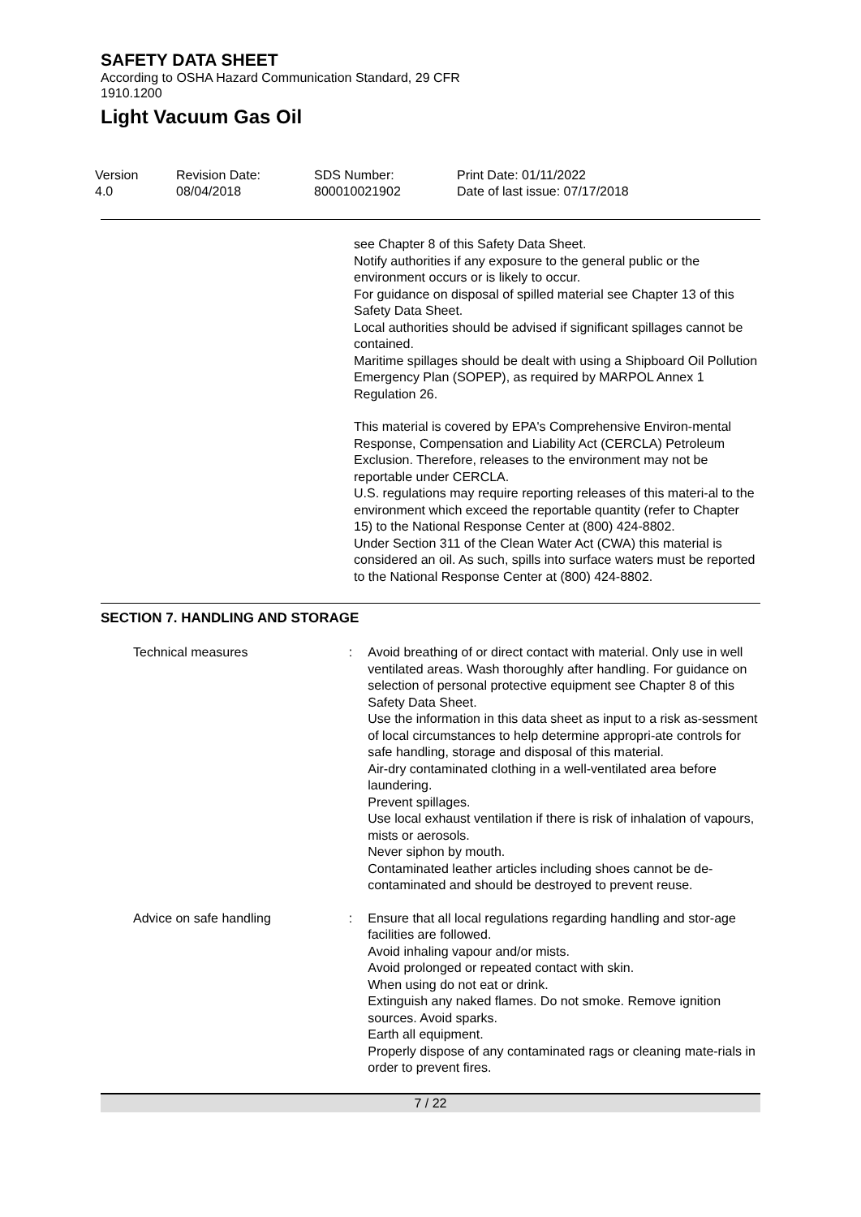SAFETY DATA SHEET
According to OSHA Hazard Communication Standard, 29 CFR 1910.1200
Light Vacuum Gas Oil
Version
4.0
Revision Date:
08/04/2018
SDS Number:
800010021902
Print Date: 01/11/2022
Date of last issue: 07/17/2018
see Chapter 8 of this Safety Data Sheet.
Notify authorities if any exposure to the general public or the environment occurs or is likely to occur.
For guidance on disposal of spilled material see Chapter 13 of this Safety Data Sheet.
Local authorities should be advised if significant spillages cannot be contained.
Maritime spillages should be dealt with using a Shipboard Oil Pollution Emergency Plan (SOPEP), as required by MARPOL Annex 1 Regulation 26.
This material is covered by EPA's Comprehensive Environ-mental Response, Compensation and Liability Act (CERCLA) Petroleum Exclusion. Therefore, releases to the environment may not be reportable under CERCLA.
U.S. regulations may require reporting releases of this materi-al to the environment which exceed the reportable quantity (refer to Chapter 15) to the National Response Center at (800) 424-8802.
Under Section 311 of the Clean Water Act (CWA) this material is considered an oil. As such, spills into surface waters must be reported to the National Response Center at (800) 424-8802.
SECTION 7. HANDLING AND STORAGE
Technical measures : Avoid breathing of or direct contact with material. Only use in well ventilated areas. Wash thoroughly after handling. For guidance on selection of personal protective equipment see Chapter 8 of this Safety Data Sheet.
Use the information in this data sheet as input to a risk as-sessment of local circumstances to help determine appropri-ate controls for safe handling, storage and disposal of this material.
Air-dry contaminated clothing in a well-ventilated area before laundering.
Prevent spillages.
Use local exhaust ventilation if there is risk of inhalation of vapours, mists or aerosols.
Never siphon by mouth.
Contaminated leather articles including shoes cannot be de-contaminated and should be destroyed to prevent reuse.
Advice on safe handling : Ensure that all local regulations regarding handling and stor-age facilities are followed.
Avoid inhaling vapour and/or mists.
Avoid prolonged or repeated contact with skin.
When using do not eat or drink.
Extinguish any naked flames. Do not smoke. Remove ignition sources. Avoid sparks.
Earth all equipment.
Properly dispose of any contaminated rags or cleaning mate-rials in order to prevent fires.
7 / 22